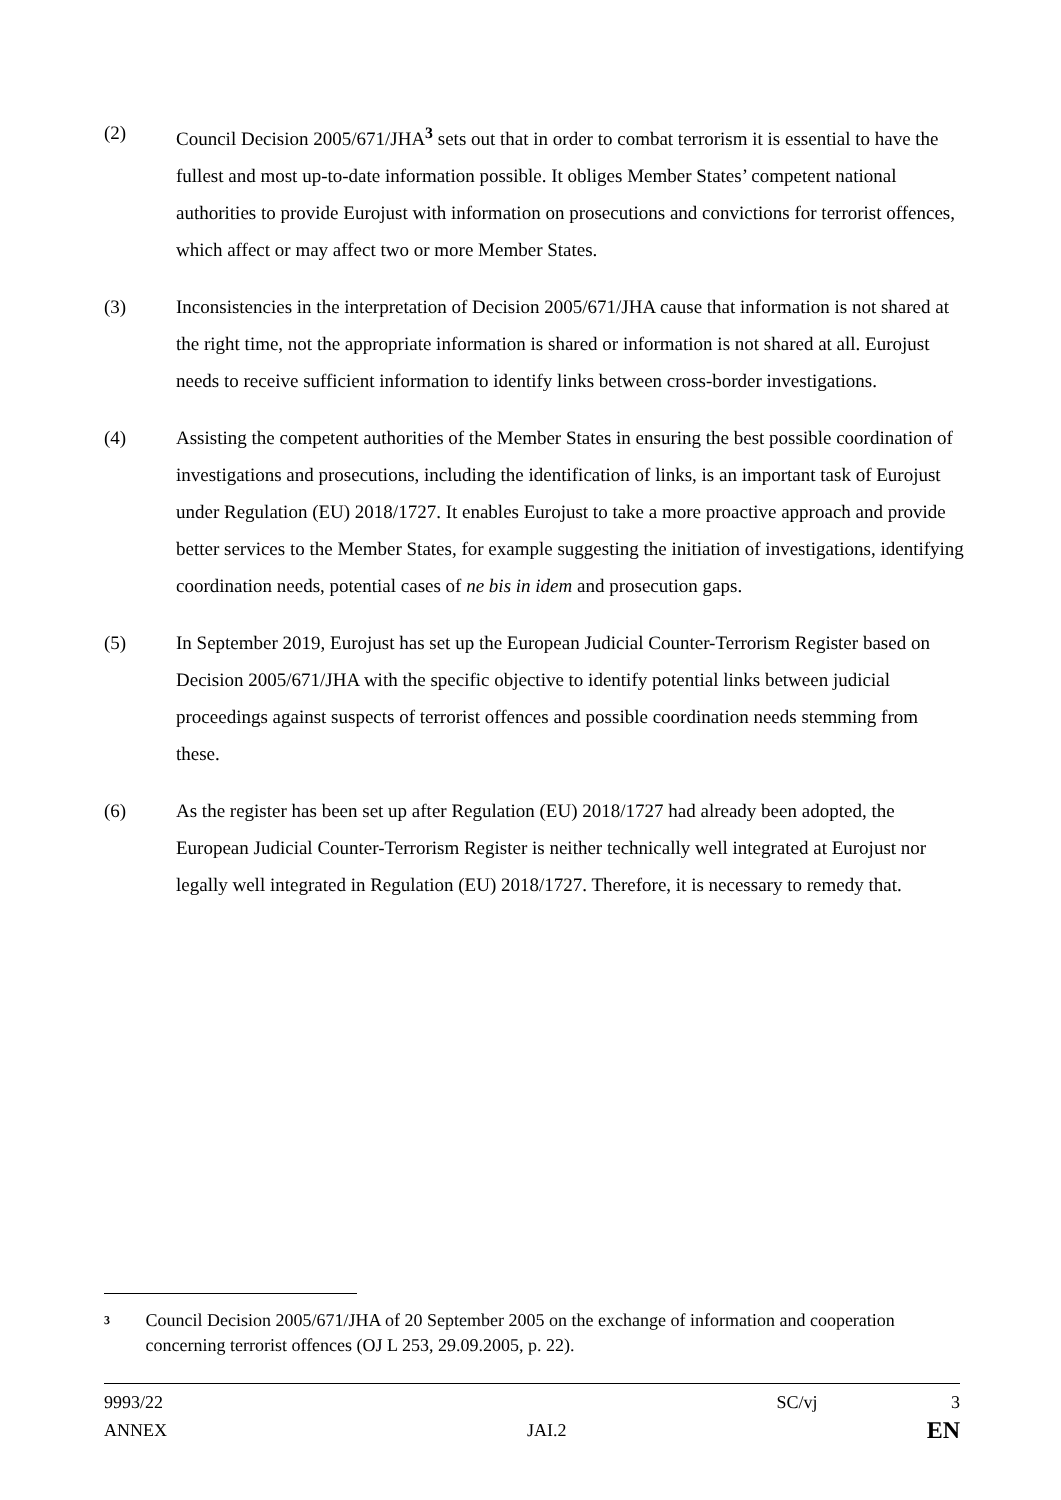(2) Council Decision 2005/671/JHA<sup>3</sup> sets out that in order to combat terrorism it is essential to have the fullest and most up-to-date information possible. It obliges Member States’ competent national authorities to provide Eurojust with information on prosecutions and convictions for terrorist offences, which affect or may affect two or more Member States.
(3) Inconsistencies in the interpretation of Decision 2005/671/JHA cause that information is not shared at the right time, not the appropriate information is shared or information is not shared at all. Eurojust needs to receive sufficient information to identify links between cross-border investigations.
(4) Assisting the competent authorities of the Member States in ensuring the best possible coordination of investigations and prosecutions, including the identification of links, is an important task of Eurojust under Regulation (EU) 2018/1727. It enables Eurojust to take a more proactive approach and provide better services to the Member States, for example suggesting the initiation of investigations, identifying coordination needs, potential cases of ne bis in idem and prosecution gaps.
(5) In September 2019, Eurojust has set up the European Judicial Counter-Terrorism Register based on Decision 2005/671/JHA with the specific objective to identify potential links between judicial proceedings against suspects of terrorist offences and possible coordination needs stemming from these.
(6) As the register has been set up after Regulation (EU) 2018/1727 had already been adopted, the European Judicial Counter-Terrorism Register is neither technically well integrated at Eurojust nor legally well integrated in Regulation (EU) 2018/1727. Therefore, it is necessary to remedy that.
3
Council Decision 2005/671/JHA of 20 September 2005 on the exchange of information and cooperation concerning terrorist offences (OJ L 253, 29.09.2005, p. 22).
9993/22 SC/vj 3
ANNEX JAI.2 EN